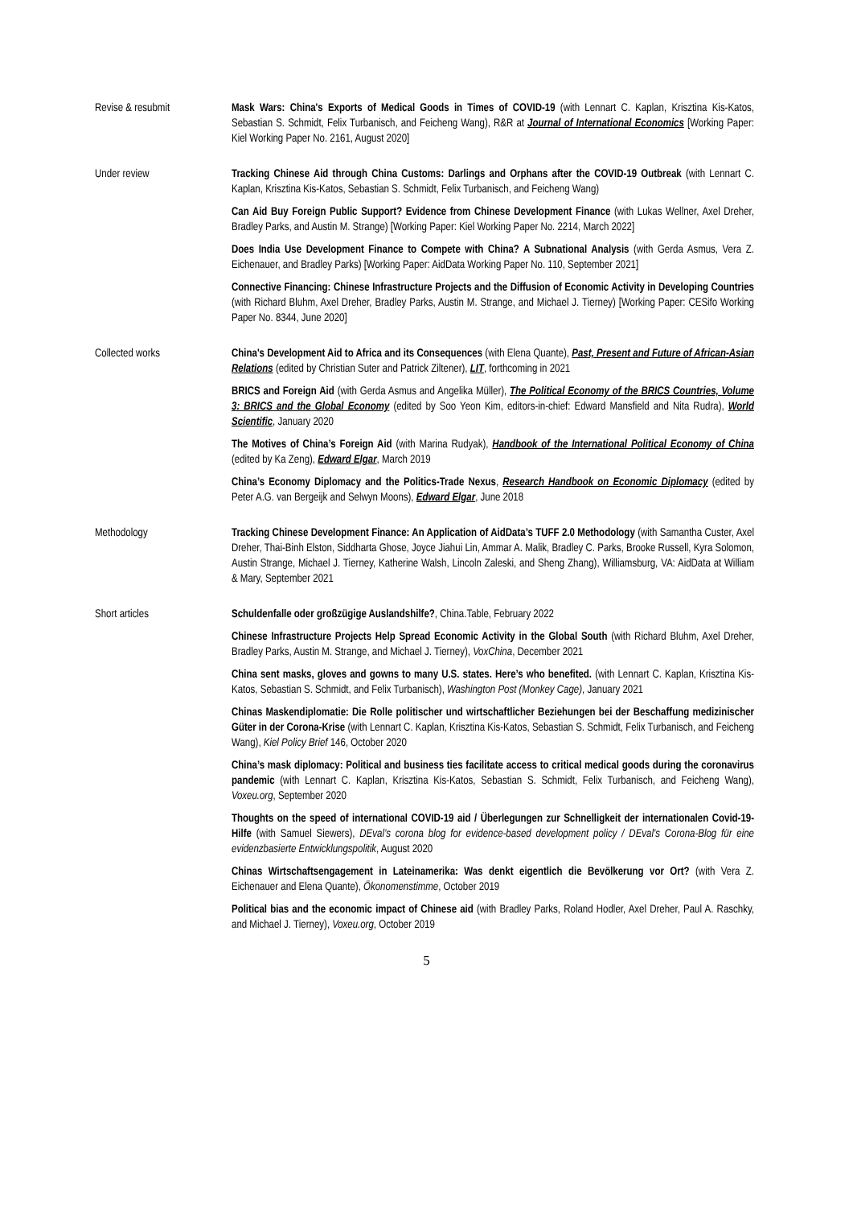Revise & resubmit Mask Wars: China's Exports of Medical Goods in Times of COVID-19 (with Lennart C. Kaplan, Krisztina Kis-Katos, Sebastian S. Schmidt, Felix Turbanisch, and Feicheng Wang), R&R at Journal of International Economics [Working Paper: Kiel Working Paper No. 2161, August 2020]
Under review Tracking Chinese Aid through China Customs: Darlings and Orphans after the COVID-19 Outbreak (with Lennart C. Kaplan, Krisztina Kis-Katos, Sebastian S. Schmidt, Felix Turbanisch, and Feicheng Wang)
Can Aid Buy Foreign Public Support? Evidence from Chinese Development Finance (with Lukas Wellner, Axel Dreher, Bradley Parks, and Austin M. Strange) [Working Paper: Kiel Working Paper No. 2214, March 2022]
Does India Use Development Finance to Compete with China? A Subnational Analysis (with Gerda Asmus, Vera Z. Eichenauer, and Bradley Parks) [Working Paper: AidData Working Paper No. 110, September 2021]
Connective Financing: Chinese Infrastructure Projects and the Diffusion of Economic Activity in Developing Countries (with Richard Bluhm, Axel Dreher, Bradley Parks, Austin M. Strange, and Michael J. Tierney) [Working Paper: CESifo Working Paper No. 8344, June 2020]
Collected works China's Development Aid to Africa and its Consequences (with Elena Quante), Past, Present and Future of African-Asian Relations (edited by Christian Suter and Patrick Ziltener), LIT, forthcoming in 2021
BRICS and Foreign Aid (with Gerda Asmus and Angelika Müller), The Political Economy of the BRICS Countries, Volume 3: BRICS and the Global Economy (edited by Soo Yeon Kim, editors-in-chief: Edward Mansfield and Nita Rudra), World Scientific, January 2020
The Motives of China’s Foreign Aid (with Marina Rudyak), Handbook of the International Political Economy of China (edited by Ka Zeng), Edward Elgar, March 2019
China’s Economy Diplomacy and the Politics-Trade Nexus, Research Handbook on Economic Diplomacy (edited by Peter A.G. van Bergeijk and Selwyn Moons), Edward Elgar, June 2018
Methodology Tracking Chinese Development Finance: An Application of AidData’s TUFF 2.0 Methodology (with Samantha Custer, Axel Dreher, Thai-Binh Elston, Siddharta Ghose, Joyce Jiahui Lin, Ammar A. Malik, Bradley C. Parks, Brooke Russell, Kyra Solomon, Austin Strange, Michael J. Tierney, Katherine Walsh, Lincoln Zaleski, and Sheng Zhang), Williamsburg, VA: AidData at William & Mary, September 2021
Short articles Schuldenfalle oder großzügige Auslandshilfe?, China.Table, February 2022
Chinese Infrastructure Projects Help Spread Economic Activity in the Global South (with Richard Bluhm, Axel Dreher, Bradley Parks, Austin M. Strange, and Michael J. Tierney), VoxChina, December 2021
China sent masks, gloves and gowns to many U.S. states. Here’s who benefited. (with Lennart C. Kaplan, Krisztina Kis-Katos, Sebastian S. Schmidt, and Felix Turbanisch), Washington Post (Monkey Cage), January 2021
Chinas Maskendiplomatie: Die Rolle politischer und wirtschaftlicher Beziehungen bei der Beschaffung medizinischer Güter in der Corona-Krise (with Lennart C. Kaplan, Krisztina Kis-Katos, Sebastian S. Schmidt, Felix Turbanisch, and Feicheng Wang), Kiel Policy Brief 146, October 2020
China’s mask diplomacy: Political and business ties facilitate access to critical medical goods during the coronavirus pandemic (with Lennart C. Kaplan, Krisztina Kis-Katos, Sebastian S. Schmidt, Felix Turbanisch, and Feicheng Wang), Voxeu.org, September 2020
Thoughts on the speed of international COVID-19 aid / Überlegungen zur Schnelligkeit der internationalen Covid-19-Hilfe (with Samuel Siewers), DEval’s corona blog for evidence-based development policy / DEval's Corona-Blog für eine evidenzbasierte Entwicklungspolitik, August 2020
Chinas Wirtschaftsengagement in Lateinamerika: Was denkt eigentlich die Bevölkerung vor Ort? (with Vera Z. Eichenauer and Elena Quante), Ökonomenstimme, October 2019
Political bias and the economic impact of Chinese aid (with Bradley Parks, Roland Hodler, Axel Dreher, Paul A. Raschky, and Michael J. Tierney), Voxeu.org, October 2019
5